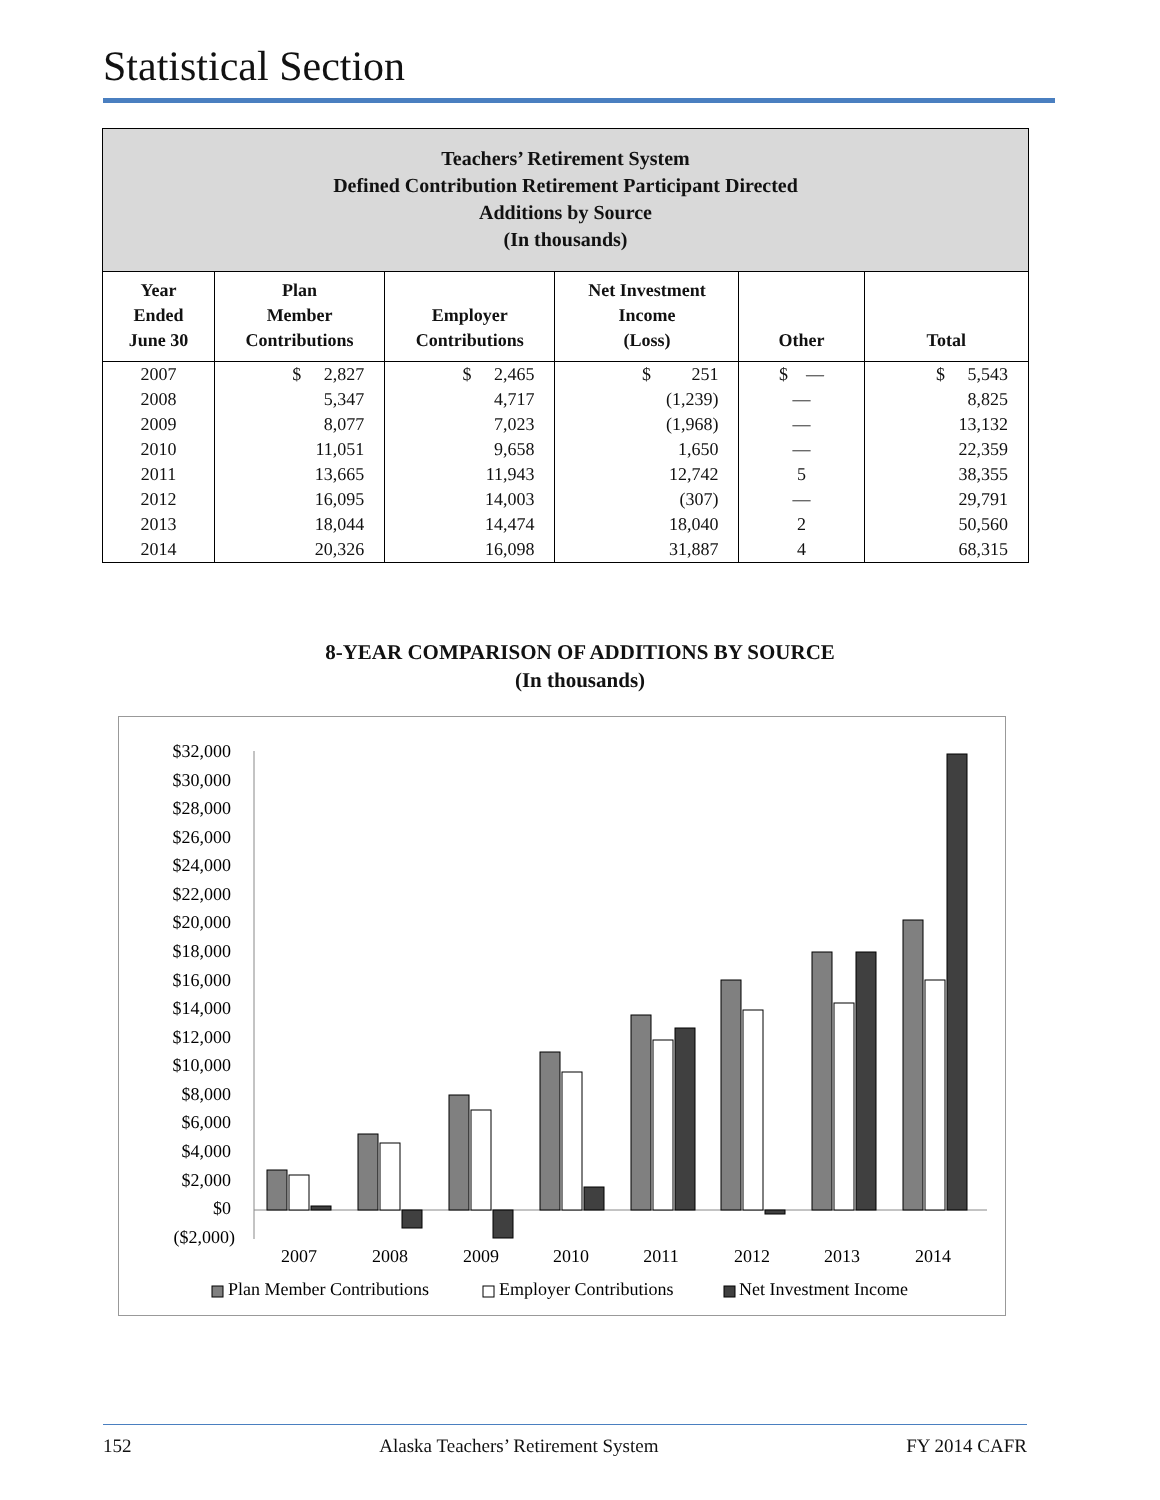Statistical Section
| Teachers’ Retirement System Defined Contribution Retirement Participant Directed Additions by Source (In thousands) | | | | | |
| --- | --- | --- | --- | --- | --- |
| Year Ended June 30 | Plan Member Contributions | Employer Contributions | Net Investment Income (Loss) | Other | Total |
| 2007 | $ 2,827 | $ 2,465 | $ 251 | $ — | $ 5,543 |
| 2008 | 5,347 | 4,717 | (1,239) | — | 8,825 |
| 2009 | 8,077 | 7,023 | (1,968) | — | 13,132 |
| 2010 | 11,051 | 9,658 | 1,650 | — | 22,359 |
| 2011 | 13,665 | 11,943 | 12,742 | 5 | 38,355 |
| 2012 | 16,095 | 14,003 | (307) | — | 29,791 |
| 2013 | 18,044 | 14,474 | 18,040 | 2 | 50,560 |
| 2014 | 20,326 | 16,098 | 31,887 | 4 | 68,315 |
8-YEAR COMPARISON OF ADDITIONS BY SOURCE
(In thousands)
$32,000
$30,000
$28,000
$26,000
$24,000
$22,000
$20,000
$18,000
$16,000
$14,000
$12,000
$10,000
$8,000
$6,000
$4,000
$2,000
$0
($2,000)
2007
2008
2009
2010
2011
2012
2013
2014
Plan Member Contributions
Employer Contributions
Net Investment Income
152 Alaska Teachers’ Retirement System FY 2014 CAFR